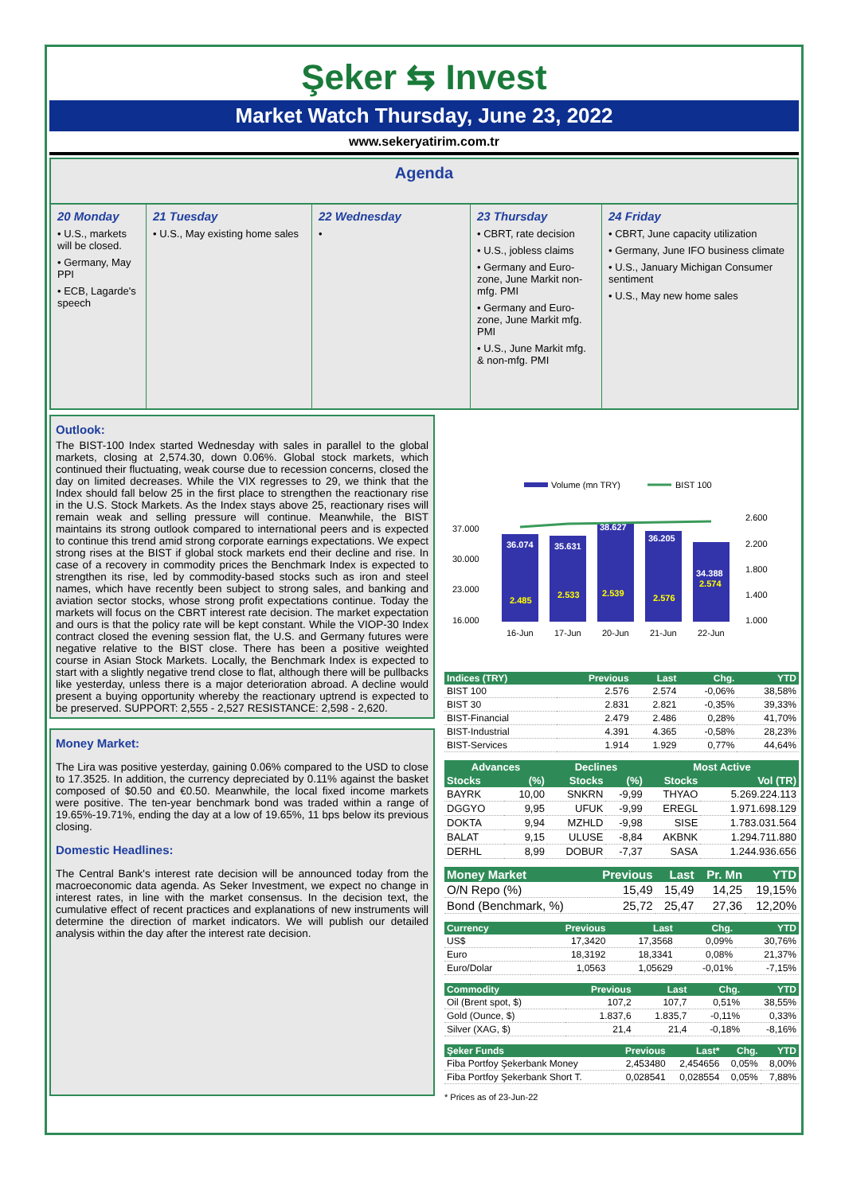Şeker ⇆ Invest
Market Watch Thursday, June 23, 2022
www.sekeryatirim.com.tr
Agenda
20 Monday
• U.S., markets will be closed.
• Germany, May PPI
• ECB, Lagarde's speech
21 Tuesday
• U.S., May existing home sales
22 Wednesday
•
23 Thursday
• CBRT, rate decision
• U.S., jobless claims
• Germany and Euro-zone, June Markit non-mfg. PMI
• Germany and Euro-zone, June Markit mfg. PMI
• U.S., June Markit mfg. & non-mfg. PMI
24 Friday
• CBRT, June capacity utilization
• Germany, June IFO business climate
• U.S., January Michigan Consumer sentiment
• U.S., May new home sales
Outlook:
The BIST-100 Index started Wednesday with sales in parallel to the global markets, closing at 2,574.30, down 0.06%. Global stock markets, which continued their fluctuating, weak course due to recession concerns, closed the day on limited decreases. While the VIX regresses to 29, we think that the Index should fall below 25 in the first place to strengthen the reactionary rise in the U.S. Stock Markets. As the Index stays above 25, reactionary rises will remain weak and selling pressure will continue. Meanwhile, the BIST maintains its strong outlook compared to international peers and is expected to continue this trend amid strong corporate earnings expectations. We expect strong rises at the BIST if global stock markets end their decline and rise. In case of a recovery in commodity prices the Benchmark Index is expected to strengthen its rise, led by commodity-based stocks such as iron and steel names, which have recently been subject to strong sales, and banking and aviation sector stocks, whose strong profit expectations continue. Today the markets will focus on the CBRT interest rate decision. The market expectation and ours is that the policy rate will be kept constant. While the VIOP-30 Index contract closed the evening session flat, the U.S. and Germany futures were negative relative to the BIST close. There has been a positive weighted course in Asian Stock Markets. Locally, the Benchmark Index is expected to start with a slightly negative trend close to flat, although there will be pullbacks like yesterday, unless there is a major deterioration abroad. A decline would present a buying opportunity whereby the reactionary uptrend is expected to be preserved. SUPPORT: 2,555 - 2,527 RESISTANCE: 2,598 - 2,620.
Money Market:
The Lira was positive yesterday, gaining 0.06% compared to the USD to close to 17.3525. In addition, the currency depreciated by 0.11% against the basket composed of $0.50 and €0.50. Meanwhile, the local fixed income markets were positive. The ten-year benchmark bond was traded within a range of 19.65%-19.71%, ending the day at a low of 19.65%, 11 bps below its previous closing.
Domestic Headlines:
The Central Bank's interest rate decision will be announced today from the macroeconomic data agenda. As Seker Investment, we expect no change in interest rates, in line with the market consensus. In the decision text, the cumulative effect of recent practices and explanations of new instruments will determine the direction of market indicators. We will publish our detailed analysis within the day after the interest rate decision.
Volume (mn TRY)
BIST 100
37.000
30.000
23.000
16.000
2.600
2.200
1.800
1.400
1.000
36.074
35.631
38.627
36.205
34.388
2.485
2.533
2.539
2.576
2.574
16-Jun
17-Jun
20-Jun
21-Jun
22-Jun
| Indices (TRY) | Previous | Last | Chg. | YTD |
| --- | --- | --- | --- | --- |
| BIST 100 | 2.576 | 2.574 | -0,06% | 38,58% |
| BIST 30 | 2.831 | 2.821 | -0,35% | 39,33% |
| BIST-Financial | 2.479 | 2.486 | 0,28% | 41,70% |
| BIST-Industrial | 4.391 | 4.365 | -0,58% | 28,23% |
| BIST-Services | 1.914 | 1.929 | 0,77% | 44,64% |
| Advances | | Declines | | Most Active | |
| --- | --- | --- | --- | --- | --- |
| Stocks | (%) | Stocks | (%) | Stocks | Vol (TR) |
| BAYRK | 10,00 | SNKRN | -9,99 | THYAO | 5.269.224.113 |
| DGGYO | 9,95 | UFUK | -9,99 | EREGL | 1.971.698.129 |
| DOKTA | 9,94 | MZHLD | -9,98 | SISE | 1.783.031.564 |
| BALAT | 9,15 | ULUSE | -8,84 | AKBNK | 1.294.711.880 |
| DERHL | 8,99 | DOBUR | -7,37 | SASA | 1.244.936.656 |
| Money Market | Previous | Last | Pr. Mn | YTD |
| --- | --- | --- | --- | --- |
| O/N Repo (%) | 15,49 | 15,49 | 14,25 | 19,15% |
| Bond (Benchmark, %) | 25,72 | 25,47 | 27,36 | 12,20% |
| Currency | Previous | Last | Chg. | YTD |
| --- | --- | --- | --- | --- |
| US$ | 17,3420 | 17,3568 | 0,09% | 30,76% |
| Euro | 18,3192 | 18,3341 | 0,08% | 21,37% |
| Euro/Dolar | 1,0563 | 1,05629 | -0,01% | -7,15% |
| Commodity | Previous | Last | Chg. | YTD |
| --- | --- | --- | --- | --- |
| Oil (Brent spot, $) | 107,2 | 107,7 | 0,51% | 38,55% |
| Gold (Ounce, $) | 1.837,6 | 1.835,7 | -0,11% | 0,33% |
| Silver (XAG, $) | 21,4 | 21,4 | -0,18% | -8,16% |
| Şeker Funds | Previous | Last* | Chg. | YTD |
| --- | --- | --- | --- | --- |
| Fiba Portfoy Şekerbank Money | 2,453480 | 2,454656 | 0,05% | 8,00% |
| Fiba Portfoy Şekerbank Short T. | 0,028541 | 0,028554 | 0,05% | 7,88% |
* Prices as of 23-Jun-22